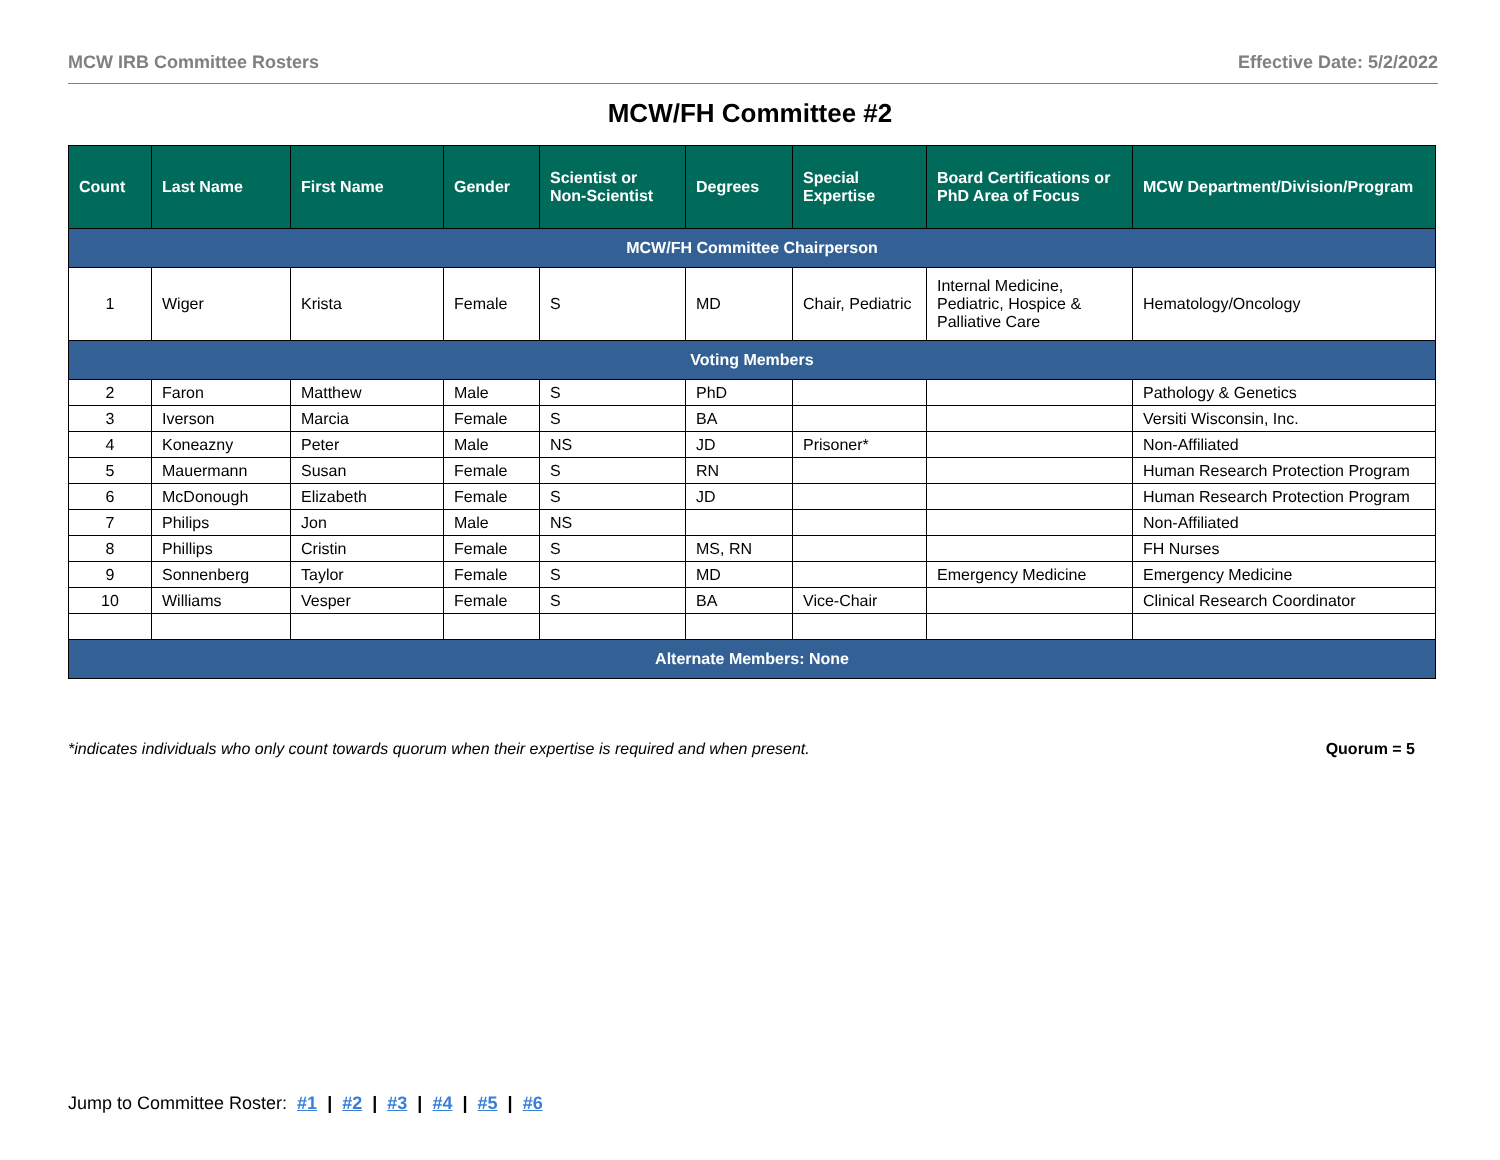MCW IRB Committee Rosters Effective Date: 5/2/2022
MCW/FH Committee #2
| Count | Last Name | First Name | Gender | Scientist or Non-Scientist | Degrees | Special Expertise | Board Certifications or PhD Area of Focus | MCW Department/Division/Program |
| --- | --- | --- | --- | --- | --- | --- | --- | --- |
| MCW/FH Committee Chairperson | | | | | | | | |
| 1 | Wiger | Krista | Female | S | MD | Chair, Pediatric | Internal Medicine, Pediatric, Hospice & Palliative Care | Hematology/Oncology |
| Voting Members | | | | | | | | |
| 2 | Faron | Matthew | Male | S | PhD | | | Pathology & Genetics |
| 3 | Iverson | Marcia | Female | S | BA | | | Versiti Wisconsin, Inc. |
| 4 | Koneazny | Peter | Male | NS | JD | Prisoner* | | Non-Affiliated |
| 5 | Mauermann | Susan | Female | S | RN | | | Human Research Protection Program |
| 6 | McDonough | Elizabeth | Female | S | JD | | | Human Research Protection Program |
| 7 | Philips | Jon | Male | NS | | | | Non-Affiliated |
| 8 | Phillips | Cristin | Female | S | MS, RN | | | FH Nurses |
| 9 | Sonnenberg | Taylor | Female | S | MD | | Emergency Medicine | Emergency Medicine |
| 10 | Williams | Vesper | Female | S | BA | Vice-Chair | | Clinical Research Coordinator |
| Alternate Members: None | | | | | | | | |
*indicates individuals who only count towards quorum when their expertise is required and when present. Quorum = 5
Jump to Committee Roster: #1 | #2 | #3 | #4 | #5 | #6